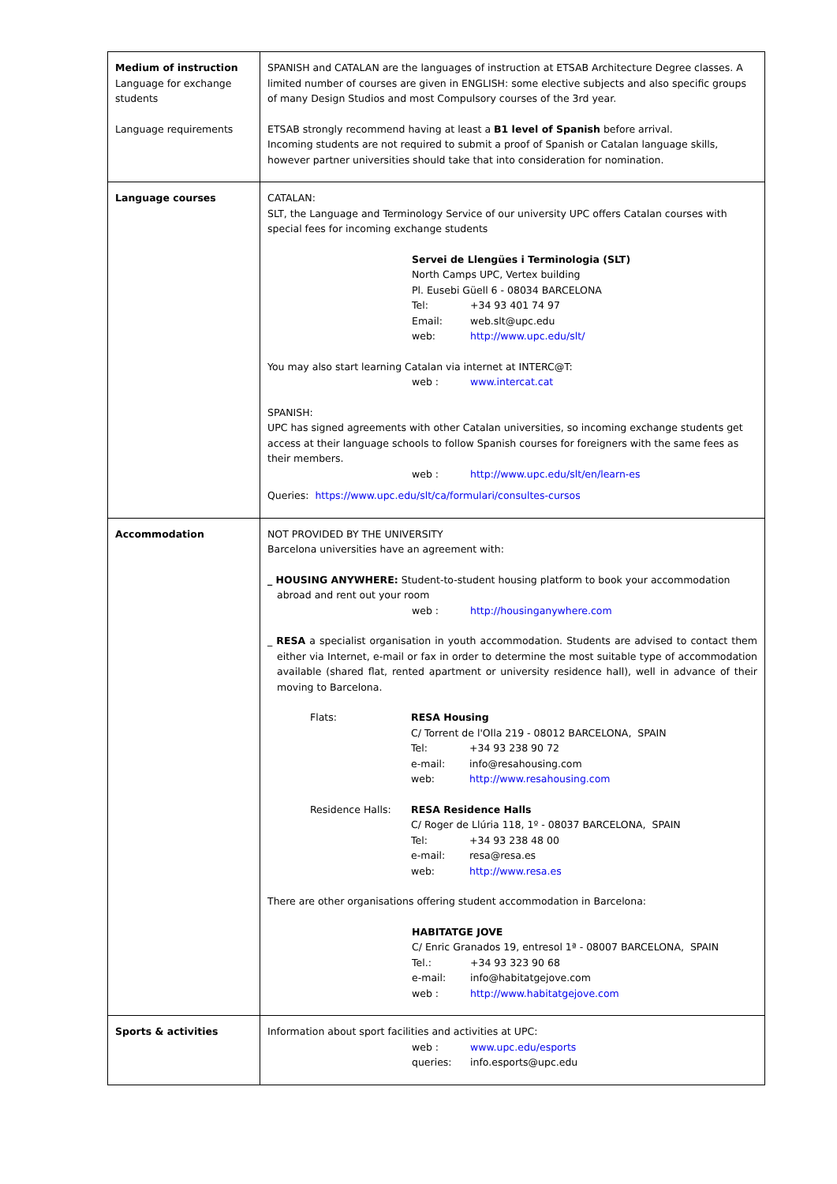| Medium of instruction Language for exchange students Language requirements | SPANISH and CATALAN are the languages of instruction at ETSAB Architecture Degree classes. A limited number of courses are given in ENGLISH: some elective subjects and also specific groups of many Design Studios and most Compulsory courses of the 3rd year. ETSAB strongly recommend having at least a B1 level of Spanish before arrival. Incoming students are not required to submit a proof of Spanish or Catalan language skills, however partner universities should take that into consideration for nomination. |
| Language courses | CATALAN: SLT, the Language and Terminology Service of our university UPC offers Catalan courses with special fees for incoming exchange students Servei de Llengües i Terminologia (SLT) North Camps UPC, Vertex building Pl. Eusebi Güell 6 - 08034 BARCELONA Tel: +34 93 401 74 97 Email: web.slt@upc.edu web: http://www.upc.edu/slt/ You may also start learning Catalan via internet at INTERC@T: web : www.intercat.cat SPANISH: UPC has signed agreements with other Catalan universities, so incoming exchange students get access at their language schools to follow Spanish courses for foreigners with the same fees as their members. web : http://www.upc.edu/slt/en/learn-es Queries: https://www.upc.edu/slt/ca/formulari/consultes-cursos |
| Accommodation | NOT PROVIDED BY THE UNIVERSITY Barcelona universities have an agreement with: _ HOUSING ANYWHERE: Student-to-student housing platform to book your accommodation abroad and rent out your room web : http://housinganywhere.com _ RESA a specialist organisation in youth accommodation. Students are advised to contact them either via Internet, e-mail or fax in order to determine the most suitable type of accommodation available (shared flat, rented apartment or university residence hall), well in advance of their moving to Barcelona. Flats: RESA Housing C/ Torrent de l'Olla 219 - 08012 BARCELONA, SPAIN Tel: +34 93 238 90 72 e-mail: info@resahousing.com web: http://www.resahousing.com Residence Halls: RESA Residence Halls C/ Roger de Llúria 118, 1º - 08037 BARCELONA, SPAIN Tel: +34 93 238 48 00 e-mail: resa@resa.es web: http://www.resa.es There are other organisations offering student accommodation in Barcelona: HABITATGE JOVE C/ Enric Granados 19, entresol 1ª - 08007 BARCELONA, SPAIN Tel.: +34 93 323 90 68 e-mail: info@habitatgejove.com web : http://www.habitatgejove.com |
| Sports & activities | Information about sport facilities and activities at UPC: web : www.upc.edu/esports queries: info.esports@upc.edu |